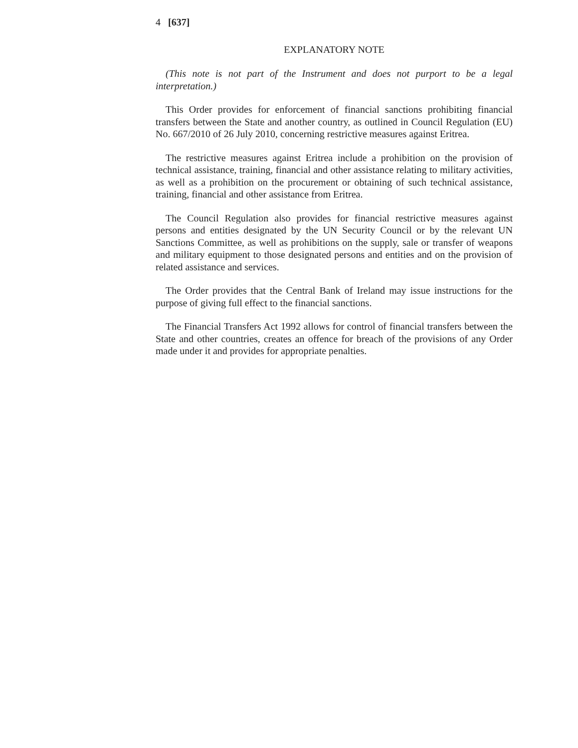4 [637]
EXPLANATORY NOTE
(This note is not part of the Instrument and does not purport to be a legal interpretation.)
This Order provides for enforcement of financial sanctions prohibiting financial transfers between the State and another country, as outlined in Council Regulation (EU) No. 667/2010 of 26 July 2010, concerning restrictive measures against Eritrea.
The restrictive measures against Eritrea include a prohibition on the provision of technical assistance, training, financial and other assistance relating to military activities, as well as a prohibition on the procurement or obtaining of such technical assistance, training, financial and other assistance from Eritrea.
The Council Regulation also provides for financial restrictive measures against persons and entities designated by the UN Security Council or by the relevant UN Sanctions Committee, as well as prohibitions on the supply, sale or transfer of weapons and military equipment to those designated persons and entities and on the provision of related assistance and services.
The Order provides that the Central Bank of Ireland may issue instructions for the purpose of giving full effect to the financial sanctions.
The Financial Transfers Act 1992 allows for control of financial transfers between the State and other countries, creates an offence for breach of the provisions of any Order made under it and provides for appropriate penalties.